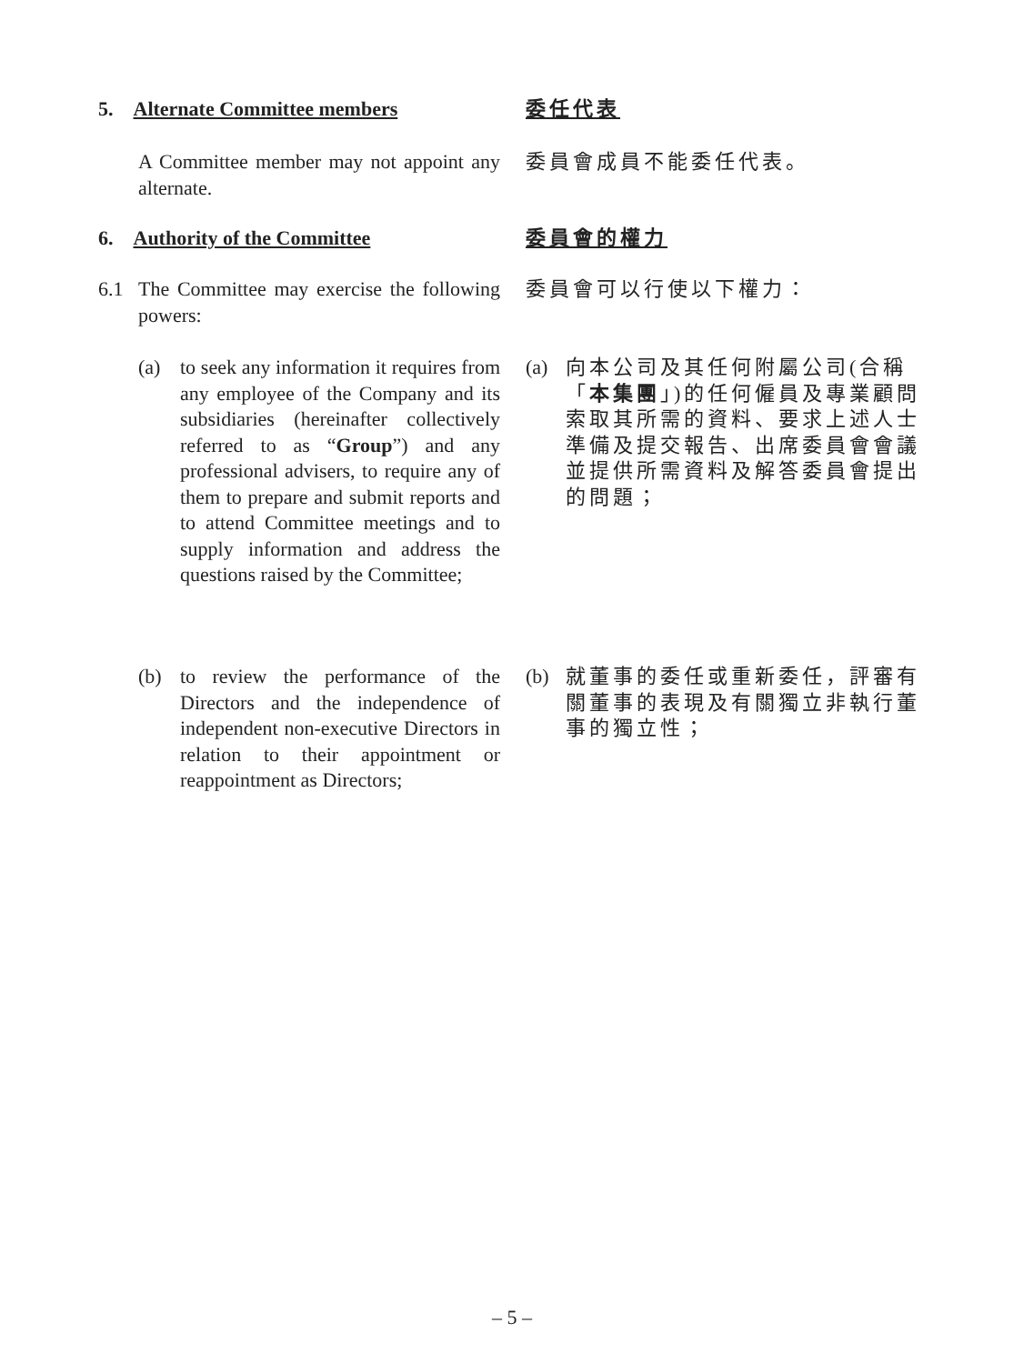5. Alternate Committee members 委任代表
A Committee member may not appoint any alternate.
委員會成員不能委任代表。
6. Authority of the Committee 委員會的權力
6.1 The Committee may exercise the following powers:
委員會可以行使以下權力：
(a) to seek any information it requires from any employee of the Company and its subsidiaries (hereinafter collectively referred to as “Group”) and any professional advisers, to require any of them to prepare and submit reports and to attend Committee meetings and to supply information and address the questions raised by the Committee;
(a) 向本公司及其任何附屬公司(合稱「本集團」)的任何僱員及專業顧問索取其所需的資料、要求上述人士準備及提交報告、出席委員會會議並提供所需資料及解答委員會提出的問題；
(b) to review the performance of the Directors and the independence of independent non-executive Directors in relation to their appointment or reappointment as Directors;
(b) 就董事的委任或重新委任，評審有關董事的表現及有關獨立非執行董事的獨立性；
– 5 –